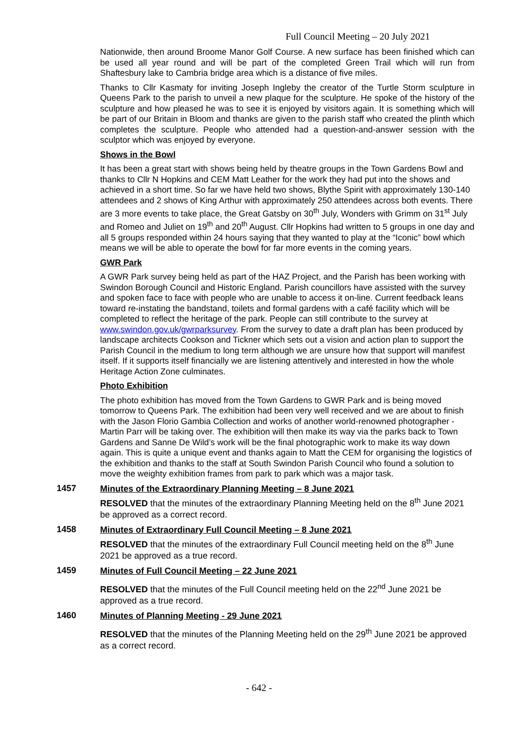Full Council Meeting – 20 July 2021
Nationwide, then around Broome Manor Golf Course. A new surface has been finished which can be used all year round and will be part of the completed Green Trail which will run from Shaftesbury lake to Cambria bridge area which is a distance of five miles.
Thanks to Cllr Kasmaty for inviting Joseph Ingleby the creator of the Turtle Storm sculpture in Queens Park to the parish to unveil a new plaque for the sculpture. He spoke of the history of the sculpture and how pleased he was to see it is enjoyed by visitors again. It is something which will be part of our Britain in Bloom and thanks are given to the parish staff who created the plinth which completes the sculpture. People who attended had a question-and-answer session with the sculptor which was enjoyed by everyone.
Shows in the Bowl
It has been a great start with shows being held by theatre groups in the Town Gardens Bowl and thanks to Cllr N Hopkins and CEM Matt Leather for the work they had put into the shows and achieved in a short time. So far we have held two shows, Blythe Spirit with approximately 130-140 attendees and 2 shows of King Arthur with approximately 250 attendees across both events. There are 3 more events to take place, the Great Gatsby on 30<sup>th</sup> July, Wonders with Grimm on 31<sup>st</sup> July and Romeo and Juliet on 19<sup>th</sup> and 20<sup>th</sup> August. Cllr Hopkins had written to 5 groups in one day and all 5 groups responded within 24 hours saying that they wanted to play at the “Iconic” bowl which means we will be able to operate the bowl for far more events in the coming years.
GWR Park
A GWR Park survey being held as part of the HAZ Project, and the Parish has been working with Swindon Borough Council and Historic England. Parish councillors have assisted with the survey and spoken face to face with people who are unable to access it on-line. Current feedback leans toward re-instating the bandstand, toilets and formal gardens with a café facility which will be completed to reflect the heritage of the park. People can still contribute to the survey at www.swindon.gov.uk/gwrparksurvey. From the survey to date a draft plan has been produced by landscape architects Cookson and Tickner which sets out a vision and action plan to support the Parish Council in the medium to long term although we are unsure how that support will manifest itself. If it supports itself financially we are listening attentively and interested in how the whole Heritage Action Zone culminates.
Photo Exhibition
The photo exhibition has moved from the Town Gardens to GWR Park and is being moved tomorrow to Queens Park. The exhibition had been very well received and we are about to finish with the Jason Florio Gambia Collection and works of another world-renowned photographer - Martin Parr will be taking over. The exhibition will then make its way via the parks back to Town Gardens and Sanne De Wild’s work will be the final photographic work to make its way down again. This is quite a unique event and thanks again to Matt the CEM for organising the logistics of the exhibition and thanks to the staff at South Swindon Parish Council who found a solution to move the weighty exhibition frames from park to park which was a major task.
1457
Minutes of the Extraordinary Planning Meeting – 8 June 2021
RESOLVED that the minutes of the extraordinary Planning Meeting held on the 8<sup>th</sup> June 2021 be approved as a correct record.
1458
Minutes of Extraordinary Full Council Meeting – 8 June 2021
RESOLVED that the minutes of the extraordinary Full Council meeting held on the 8<sup>th</sup> June 2021 be approved as a true record.
1459
Minutes of Full Council Meeting – 22 June 2021
RESOLVED that the minutes of the Full Council meeting held on the 22<sup>nd</sup> June 2021 be approved as a true record.
1460
Minutes of Planning Meeting - 29 June 2021
RESOLVED that the minutes of the Planning Meeting held on the 29<sup>th</sup> June 2021 be approved as a correct record.
- 642 -